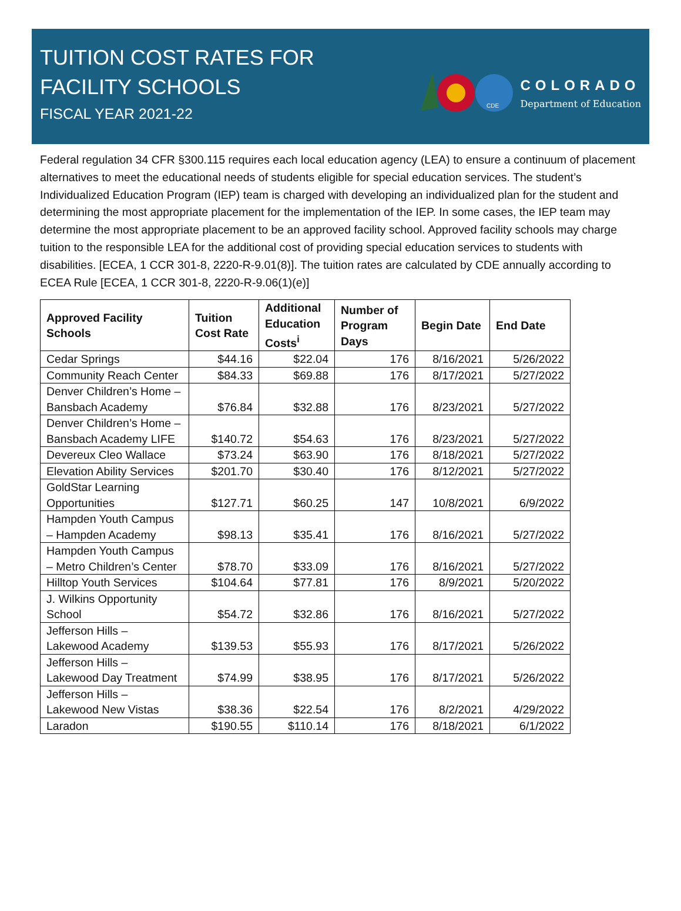TUITION COST RATES FOR
FACILITY SCHOOLS
FISCAL YEAR 2021-22
CDE
COLORADO
Department of Education
Federal regulation 34 CFR §300.115 requires each local education agency (LEA) to ensure a continuum of placement alternatives to meet the educational needs of students eligible for special education services. The student’s Individualized Education Program (IEP) team is charged with developing an individualized plan for the student and determining the most appropriate placement for the implementation of the IEP. In some cases, the IEP team may determine the most appropriate placement to be an approved facility school. Approved facility schools may charge tuition to the responsible LEA for the additional cost of providing special education services to students with disabilities. [ECEA, 1 CCR 301-8, 2220-R-9.01(8)]. The tuition rates are calculated by CDE annually according to ECEA Rule [ECEA, 1 CCR 301-8, 2220-R-9.06(1)(e)]
| Approved Facility Schools | Tuition Cost Rate | Additional Education Costs<sup>i</sup> | Number of Program Days | Begin Date | End Date |
| --- | --- | --- | --- | --- | --- |
| Cedar Springs | $44.16 | $22.04 | 176 | 8/16/2021 | 5/26/2022 |
| Community Reach Center | $84.33 | $69.88 | 176 | 8/17/2021 | 5/27/2022 |
| Denver Children’s Home – Bansbach Academy | $76.84 | $32.88 | 176 | 8/23/2021 | 5/27/2022 |
| Denver Children’s Home – Bansbach Academy LIFE | $140.72 | $54.63 | 176 | 8/23/2021 | 5/27/2022 |
| Devereux Cleo Wallace | $73.24 | $63.90 | 176 | 8/18/2021 | 5/27/2022 |
| Elevation Ability Services | $201.70 | $30.40 | 176 | 8/12/2021 | 5/27/2022 |
| GoldStar Learning Opportunities | $127.71 | $60.25 | 147 | 10/8/2021 | 6/9/2022 |
| Hampden Youth Campus – Hampden Academy | $98.13 | $35.41 | 176 | 8/16/2021 | 5/27/2022 |
| Hampden Youth Campus – Metro Children’s Center | $78.70 | $33.09 | 176 | 8/16/2021 | 5/27/2022 |
| Hilltop Youth Services | $104.64 | $77.81 | 176 | 8/9/2021 | 5/20/2022 |
| J. Wilkins Opportunity School | $54.72 | $32.86 | 176 | 8/16/2021 | 5/27/2022 |
| Jefferson Hills – Lakewood Academy | $139.53 | $55.93 | 176 | 8/17/2021 | 5/26/2022 |
| Jefferson Hills – Lakewood Day Treatment | $74.99 | $38.95 | 176 | 8/17/2021 | 5/26/2022 |
| Jefferson Hills – Lakewood New Vistas | $38.36 | $22.54 | 176 | 8/2/2021 | 4/29/2022 |
| Laradon | $190.55 | $110.14 | 176 | 8/18/2021 | 6/1/2022 |